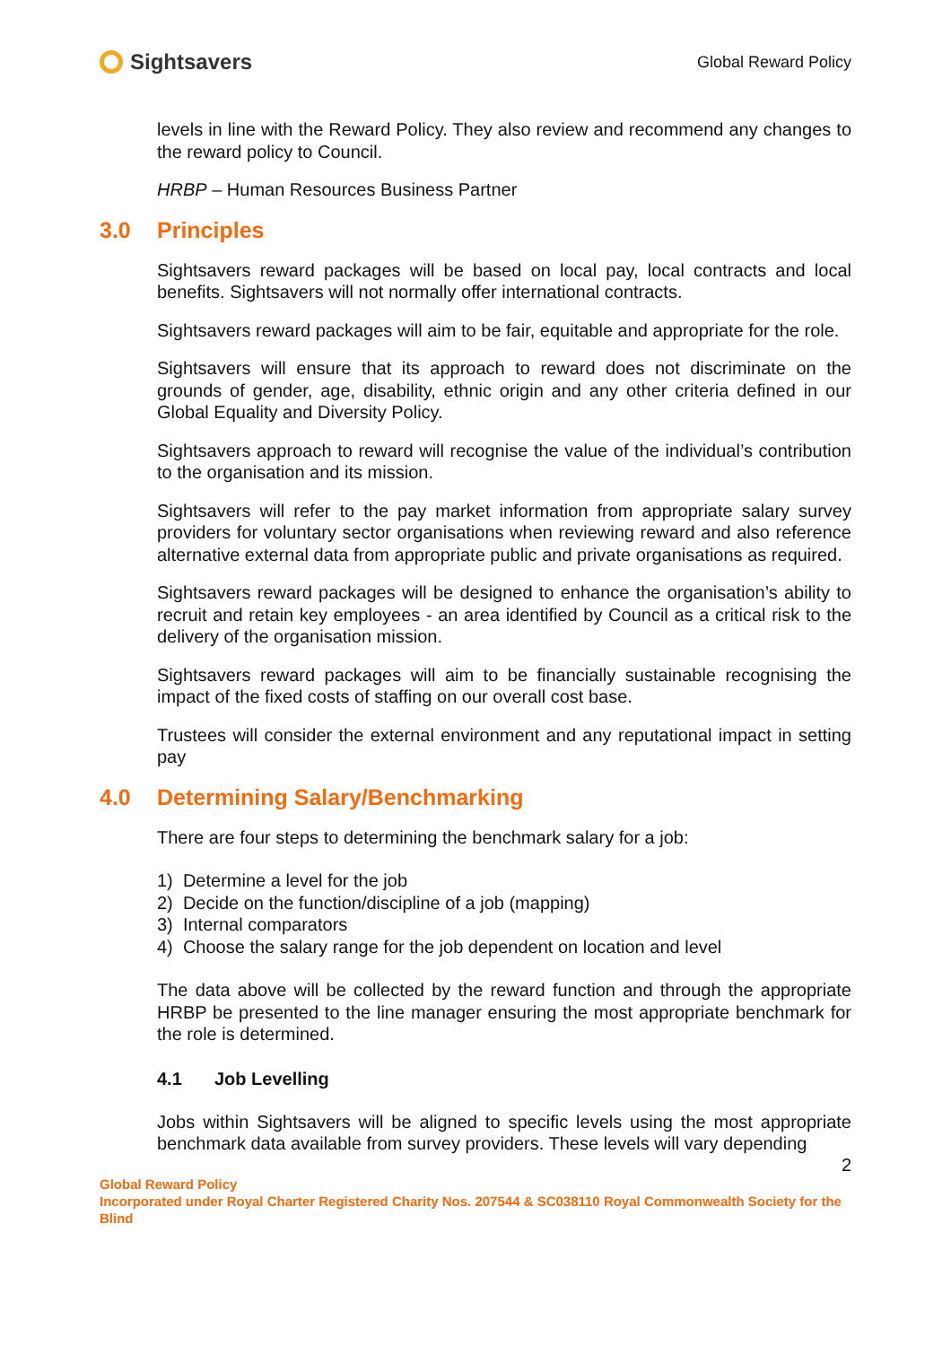Sightsavers
Global Reward Policy
levels in line with the Reward Policy. They also review and recommend any changes to the reward policy to Council.
HRBP – Human Resources Business Partner
3.0 Principles
Sightsavers reward packages will be based on local pay, local contracts and local benefits. Sightsavers will not normally offer international contracts.
Sightsavers reward packages will aim to be fair, equitable and appropriate for the role.
Sightsavers will ensure that its approach to reward does not discriminate on the grounds of gender, age, disability, ethnic origin and any other criteria defined in our Global Equality and Diversity Policy.
Sightsavers approach to reward will recognise the value of the individual’s contribution to the organisation and its mission.
Sightsavers will refer to the pay market information from appropriate salary survey providers for voluntary sector organisations when reviewing reward and also reference alternative external data from appropriate public and private organisations as required.
Sightsavers reward packages will be designed to enhance the organisation’s ability to recruit and retain key employees - an area identified by Council as a critical risk to the delivery of the organisation mission.
Sightsavers reward packages will aim to be financially sustainable recognising the impact of the fixed costs of staffing on our overall cost base.
Trustees will consider the external environment and any reputational impact in setting pay
4.0 Determining Salary/Benchmarking
There are four steps to determining the benchmark salary for a job:
1) Determine a level for the job
2) Decide on the function/discipline of a job (mapping)
3) Internal comparators
4) Choose the salary range for the job dependent on location and level
The data above will be collected by the reward function and through the appropriate HRBP be presented to the line manager ensuring the most appropriate benchmark for the role is determined.
4.1 Job Levelling
Jobs within Sightsavers will be aligned to specific levels using the most appropriate benchmark data available from survey providers. These levels will vary depending
2
Global Reward Policy
Incorporated under Royal Charter Registered Charity Nos. 207544 & SC038110 Royal Commonwealth Society for the Blind